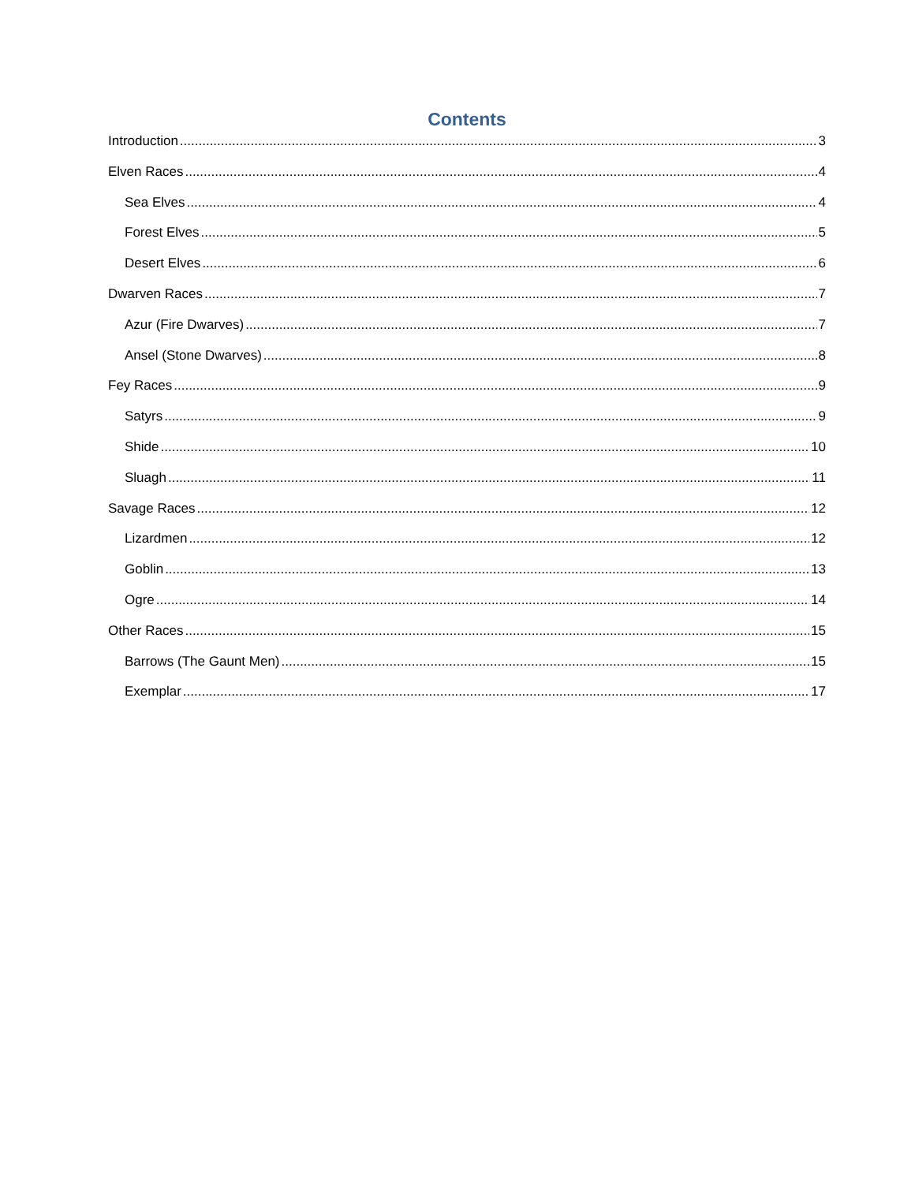Contents
Introduction 3
Elven Races 4
Sea Elves 4
Forest Elves 5
Desert Elves 6
Dwarven Races 7
Azur (Fire Dwarves) 7
Ansel (Stone Dwarves) 8
Fey Races 9
Satyrs 9
Shide 10
Sluagh 11
Savage Races 12
Lizardmen 12
Goblin 13
Ogre 14
Other Races 15
Barrows (The Gaunt Men) 15
Exemplar 17